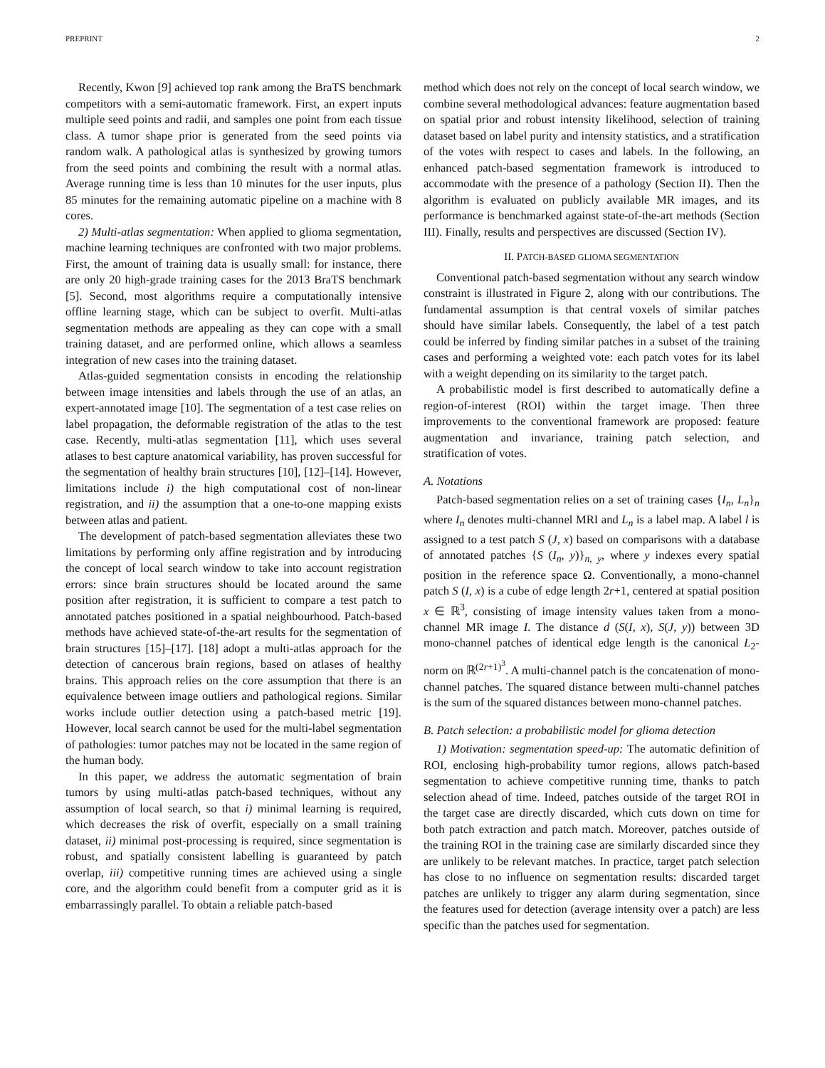PREPRINT 2
Recently, Kwon [9] achieved top rank among the BraTS benchmark competitors with a semi-automatic framework. First, an expert inputs multiple seed points and radii, and samples one point from each tissue class. A tumor shape prior is generated from the seed points via random walk. A pathological atlas is synthesized by growing tumors from the seed points and combining the result with a normal atlas. Average running time is less than 10 minutes for the user inputs, plus 85 minutes for the remaining automatic pipeline on a machine with 8 cores.
2) Multi-atlas segmentation: When applied to glioma segmentation, machine learning techniques are confronted with two major problems. First, the amount of training data is usually small: for instance, there are only 20 high-grade training cases for the 2013 BraTS benchmark [5]. Second, most algorithms require a computationally intensive offline learning stage, which can be subject to overfit. Multi-atlas segmentation methods are appealing as they can cope with a small training dataset, and are performed online, which allows a seamless integration of new cases into the training dataset.
Atlas-guided segmentation consists in encoding the relationship between image intensities and labels through the use of an atlas, an expert-annotated image [10]. The segmentation of a test case relies on label propagation, the deformable registration of the atlas to the test case. Recently, multi-atlas segmentation [11], which uses several atlases to best capture anatomical variability, has proven successful for the segmentation of healthy brain structures [10], [12]–[14]. However, limitations include i) the high computational cost of non-linear registration, and ii) the assumption that a one-to-one mapping exists between atlas and patient.
The development of patch-based segmentation alleviates these two limitations by performing only affine registration and by introducing the concept of local search window to take into account registration errors: since brain structures should be located around the same position after registration, it is sufficient to compare a test patch to annotated patches positioned in a spatial neighbourhood. Patch-based methods have achieved state-of-the-art results for the segmentation of brain structures [15]–[17]. [18] adopt a multi-atlas approach for the detection of cancerous brain regions, based on atlases of healthy brains. This approach relies on the core assumption that there is an equivalence between image outliers and pathological regions. Similar works include outlier detection using a patch-based metric [19]. However, local search cannot be used for the multi-label segmentation of pathologies: tumor patches may not be located in the same region of the human body.
In this paper, we address the automatic segmentation of brain tumors by using multi-atlas patch-based techniques, without any assumption of local search, so that i) minimal learning is required, which decreases the risk of overfit, especially on a small training dataset, ii) minimal post-processing is required, since segmentation is robust, and spatially consistent labelling is guaranteed by patch overlap, iii) competitive running times are achieved using a single core, and the algorithm could benefit from a computer grid as it is embarrassingly parallel. To obtain a reliable patch-based
method which does not rely on the concept of local search window, we combine several methodological advances: feature augmentation based on spatial prior and robust intensity likelihood, selection of training dataset based on label purity and intensity statistics, and a stratification of the votes with respect to cases and labels. In the following, an enhanced patch-based segmentation framework is introduced to accommodate with the presence of a pathology (Section II). Then the algorithm is evaluated on publicly available MR images, and its performance is benchmarked against state-of-the-art methods (Section III). Finally, results and perspectives are discussed (Section IV).
II. PATCH-BASED GLIOMA SEGMENTATION
Conventional patch-based segmentation without any search window constraint is illustrated in Figure 2, along with our contributions. The fundamental assumption is that central voxels of similar patches should have similar labels. Consequently, the label of a test patch could be inferred by finding similar patches in a subset of the training cases and performing a weighted vote: each patch votes for its label with a weight depending on its similarity to the target patch.
A probabilistic model is first described to automatically define a region-of-interest (ROI) within the target image. Then three improvements to the conventional framework are proposed: feature augmentation and invariance, training patch selection, and stratification of votes.
A. Notations
Patch-based segmentation relies on a set of training cases {I<sub>n</sub>, L<sub>n</sub>}<sub>n</sub> where I<sub>n</sub> denotes multi-channel MRI and L<sub>n</sub> is a label map. A label l is assigned to a test patch S (J, x) based on comparisons with a database of annotated patches {S (I<sub>n</sub>, y)}<sub>n, y</sub>, where y indexes every spatial position in the reference space Ω. Conventionally, a mono-channel patch S (I, x) is a cube of edge length 2r+1, centered at spatial position x ∈ ℝ<sup>3</sup>, consisting of image intensity values taken from a mono-channel MR image I. The distance d (S(I, x), S(J, y)) between 3D mono-channel patches of identical edge length is the canonical L<sub>2</sub>-norm on ℝ<sup>(2r+1)<sup>3</sup></sup>. A multi-channel patch is the concatenation of mono-channel patches. The squared distance between multi-channel patches is the sum of the squared distances between mono-channel patches.
B. Patch selection: a probabilistic model for glioma detection
1) Motivation: segmentation speed-up: The automatic definition of ROI, enclosing high-probability tumor regions, allows patch-based segmentation to achieve competitive running time, thanks to patch selection ahead of time. Indeed, patches outside of the target ROI in the target case are directly discarded, which cuts down on time for both patch extraction and patch match. Moreover, patches outside of the training ROI in the training case are similarly discarded since they are unlikely to be relevant matches. In practice, target patch selection has close to no influence on segmentation results: discarded target patches are unlikely to trigger any alarm during segmentation, since the features used for detection (average intensity over a patch) are less specific than the patches used for segmentation.